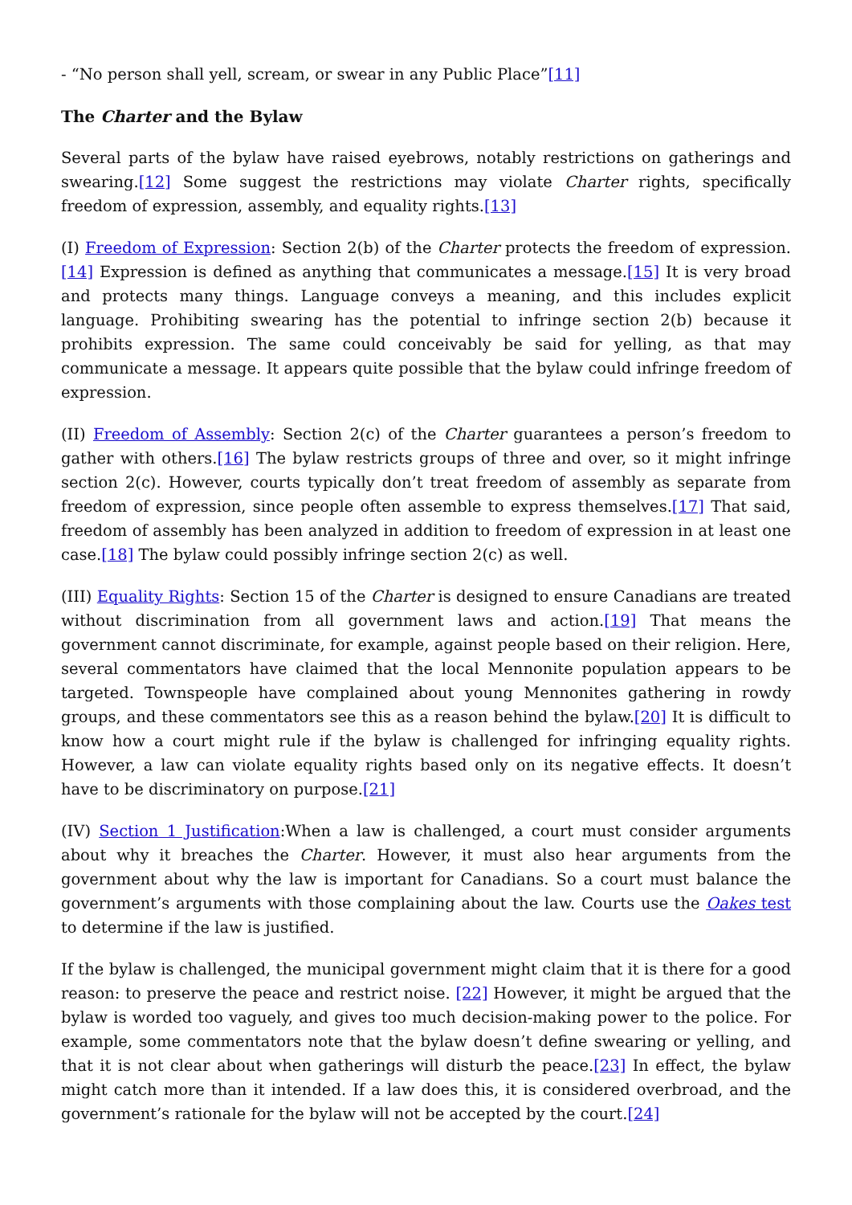- “No person shall yell, scream, or swear in any Public Place”[11]
The Charter and the Bylaw
Several parts of the bylaw have raised eyebrows, notably restrictions on gatherings and swearing.[12] Some suggest the restrictions may violate Charter rights, specifically freedom of expression, assembly, and equality rights.[13]
(I) Freedom of Expression: Section 2(b) of the Charter protects the freedom of expression.[14] Expression is defined as anything that communicates a message.[15] It is very broad and protects many things. Language conveys a meaning, and this includes explicit language. Prohibiting swearing has the potential to infringe section 2(b) because it prohibits expression. The same could conceivably be said for yelling, as that may communicate a message. It appears quite possible that the bylaw could infringe freedom of expression.
(II) Freedom of Assembly: Section 2(c) of the Charter guarantees a person’s freedom to gather with others.[16] The bylaw restricts groups of three and over, so it might infringe section 2(c). However, courts typically don’t treat freedom of assembly as separate from freedom of expression, since people often assemble to express themselves.[17] That said, freedom of assembly has been analyzed in addition to freedom of expression in at least one case.[18] The bylaw could possibly infringe section 2(c) as well.
(III) Equality Rights: Section 15 of the Charter is designed to ensure Canadians are treated without discrimination from all government laws and action.[19] That means the government cannot discriminate, for example, against people based on their religion. Here, several commentators have claimed that the local Mennonite population appears to be targeted. Townspeople have complained about young Mennonites gathering in rowdy groups, and these commentators see this as a reason behind the bylaw.[20] It is difficult to know how a court might rule if the bylaw is challenged for infringing equality rights. However, a law can violate equality rights based only on its negative effects. It doesn’t have to be discriminatory on purpose.[21]
(IV) Section 1 Justification:When a law is challenged, a court must consider arguments about why it breaches the Charter. However, it must also hear arguments from the government about why the law is important for Canadians. So a court must balance the government’s arguments with those complaining about the law. Courts use the Oakes test to determine if the law is justified.
If the bylaw is challenged, the municipal government might claim that it is there for a good reason: to preserve the peace and restrict noise. [22] However, it might be argued that the bylaw is worded too vaguely, and gives too much decision-making power to the police. For example, some commentators note that the bylaw doesn’t define swearing or yelling, and that it is not clear about when gatherings will disturb the peace.[23] In effect, the bylaw might catch more than it intended. If a law does this, it is considered overbroad, and the government’s rationale for the bylaw will not be accepted by the court.[24]